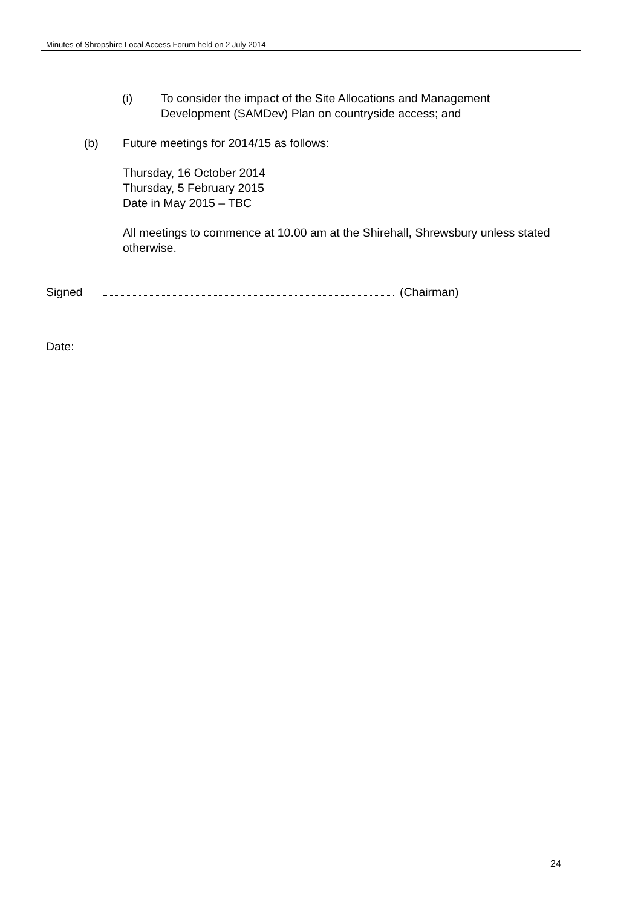Minutes of Shropshire Local Access Forum held on 2 July 2014
(i) To consider the impact of the Site Allocations and Management Development (SAMDev) Plan on countryside access; and
(b) Future meetings for 2014/15 as follows:
Thursday, 16 October 2014
Thursday, 5 February 2015
Date in May 2015 – TBC
All meetings to commence at 10.00 am at the Shirehall, Shrewsbury unless stated otherwise.
Signed (Chairman)
Date:
24